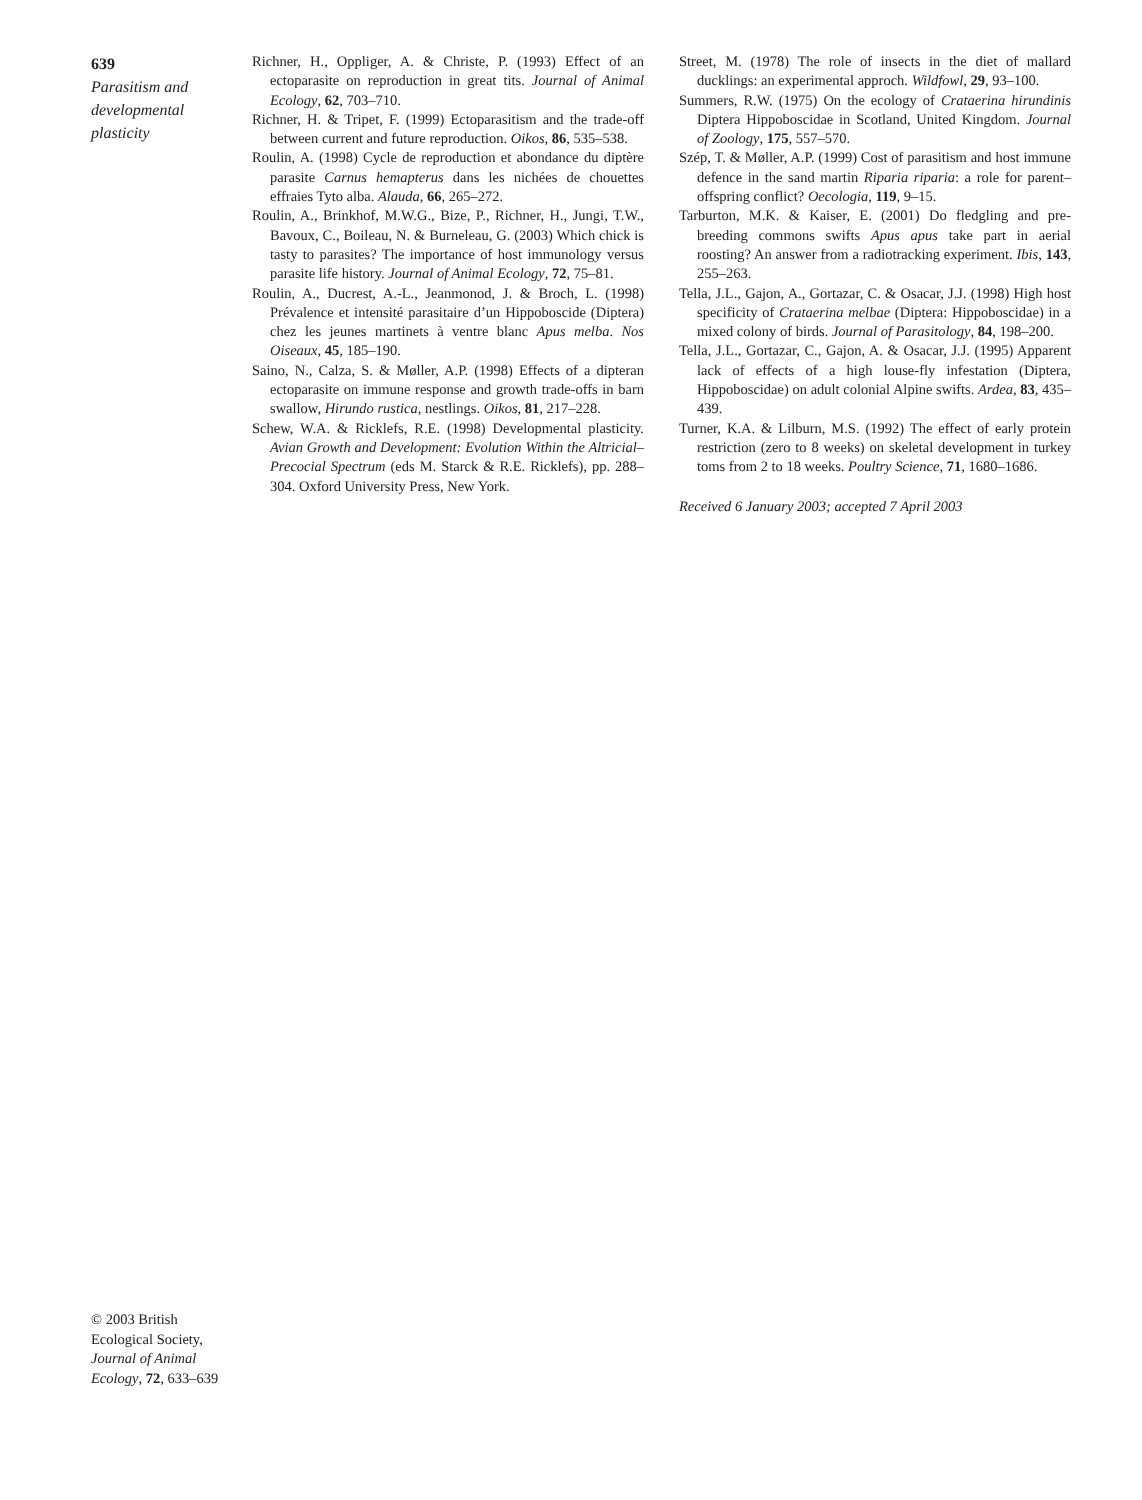639
Parasitism and developmental plasticity
Richner, H., Oppliger, A. & Christe, P. (1993) Effect of an ectoparasite on reproduction in great tits. Journal of Animal Ecology, 62, 703–710.
Richner, H. & Tripet, F. (1999) Ectoparasitism and the trade-off between current and future reproduction. Oikos, 86, 535–538.
Roulin, A. (1998) Cycle de reproduction et abondance du diptère parasite Carnus hemapterus dans les nichées de chouettes effraies Tyto alba. Alauda, 66, 265–272.
Roulin, A., Brinkhof, M.W.G., Bize, P., Richner, H., Jungi, T.W., Bavoux, C., Boileau, N. & Burneleau, G. (2003) Which chick is tasty to parasites? The importance of host immunology versus parasite life history. Journal of Animal Ecology, 72, 75–81.
Roulin, A., Ducrest, A.-L., Jeanmonod, J. & Broch, L. (1998) Prévalence et intensité parasitaire d’un Hippoboscide (Diptera) chez les jeunes martinets à ventre blanc Apus melba. Nos Oiseaux, 45, 185–190.
Saino, N., Calza, S. & Møller, A.P. (1998) Effects of a dipteran ectoparasite on immune response and growth trade-offs in barn swallow, Hirundo rustica, nestlings. Oikos, 81, 217–228.
Schew, W.A. & Ricklefs, R.E. (1998) Developmental plasticity. Avian Growth and Development: Evolution Within the Altricial–Precocial Spectrum (eds M. Starck & R.E. Ricklefs), pp. 288–304. Oxford University Press, New York.
Street, M. (1978) The role of insects in the diet of mallard ducklings: an experimental approch. Wildfowl, 29, 93–100.
Summers, R.W. (1975) On the ecology of Crataerina hirundinis Diptera Hippoboscidae in Scotland, United Kingdom. Journal of Zoology, 175, 557–570.
Szép, T. & Møller, A.P. (1999) Cost of parasitism and host immune defence in the sand martin Riparia riparia: a role for parent–offspring conflict? Oecologia, 119, 9–15.
Tarburton, M.K. & Kaiser, E. (2001) Do fledgling and pre-breeding commons swifts Apus apus take part in aerial roosting? An answer from a radiotracking experiment. Ibis, 143, 255–263.
Tella, J.L., Gajon, A., Gortazar, C. & Osacar, J.J. (1998) High host specificity of Crataerina melbae (Diptera: Hippoboscidae) in a mixed colony of birds. Journal of Parasitology, 84, 198–200.
Tella, J.L., Gortazar, C., Gajon, A. & Osacar, J.J. (1995) Apparent lack of effects of a high louse-fly infestation (Diptera, Hippoboscidae) on adult colonial Alpine swifts. Ardea, 83, 435–439.
Turner, K.A. & Lilburn, M.S. (1992) The effect of early protein restriction (zero to 8 weeks) on skeletal development in turkey toms from 2 to 18 weeks. Poultry Science, 71, 1680–1686.
Received 6 January 2003; accepted 7 April 2003
© 2003 British Ecological Society, Journal of Animal Ecology, 72, 633–639